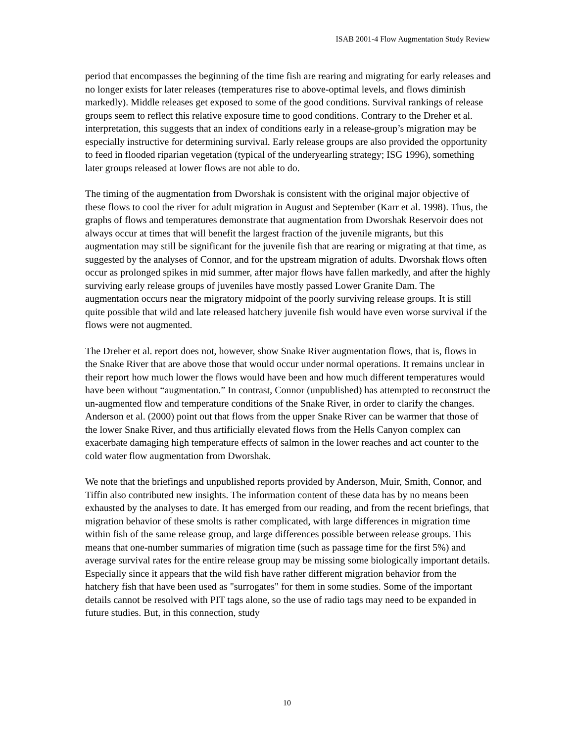ISAB 2001-4 Flow Augmentation Study Review
period that encompasses the beginning of the time fish are rearing and migrating for early releases and no longer exists for later releases (temperatures rise to above-optimal levels, and flows diminish markedly). Middle releases get exposed to some of the good conditions. Survival rankings of release groups seem to reflect this relative exposure time to good conditions. Contrary to the Dreher et al. interpretation, this suggests that an index of conditions early in a release-group’s migration may be especially instructive for determining survival. Early release groups are also provided the opportunity to feed in flooded riparian vegetation (typical of the underyearling strategy; ISG 1996), something later groups released at lower flows are not able to do.
The timing of the augmentation from Dworshak is consistent with the original major objective of these flows to cool the river for adult migration in August and September (Karr et al. 1998). Thus, the graphs of flows and temperatures demonstrate that augmentation from Dworshak Reservoir does not always occur at times that will benefit the largest fraction of the juvenile migrants, but this augmentation may still be significant for the juvenile fish that are rearing or migrating at that time, as suggested by the analyses of Connor, and for the upstream migration of adults. Dworshak flows often occur as prolonged spikes in mid summer, after major flows have fallen markedly, and after the highly surviving early release groups of juveniles have mostly passed Lower Granite Dam. The augmentation occurs near the migratory midpoint of the poorly surviving release groups. It is still quite possible that wild and late released hatchery juvenile fish would have even worse survival if the flows were not augmented.
The Dreher et al. report does not, however, show Snake River augmentation flows, that is, flows in the Snake River that are above those that would occur under normal operations. It remains unclear in their report how much lower the flows would have been and how much different temperatures would have been without “augmentation.” In contrast, Connor (unpublished) has attempted to reconstruct the un-augmented flow and temperature conditions of the Snake River, in order to clarify the changes. Anderson et al. (2000) point out that flows from the upper Snake River can be warmer that those of the lower Snake River, and thus artificially elevated flows from the Hells Canyon complex can exacerbate damaging high temperature effects of salmon in the lower reaches and act counter to the cold water flow augmentation from Dworshak.
We note that the briefings and unpublished reports provided by Anderson, Muir, Smith, Connor, and Tiffin also contributed new insights. The information content of these data has by no means been exhausted by the analyses to date. It has emerged from our reading, and from the recent briefings, that migration behavior of these smolts is rather complicated, with large differences in migration time within fish of the same release group, and large differences possible between release groups. This means that one-number summaries of migration time (such as passage time for the first 5%) and average survival rates for the entire release group may be missing some biologically important details. Especially since it appears that the wild fish have rather different migration behavior from the hatchery fish that have been used as "surrogates" for them in some studies. Some of the important details cannot be resolved with PIT tags alone, so the use of radio tags may need to be expanded in future studies. But, in this connection, study
10